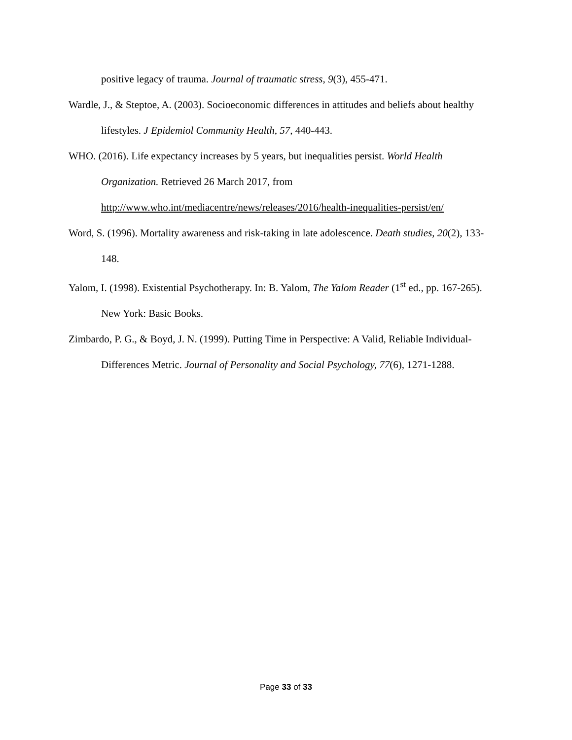positive legacy of trauma. Journal of traumatic stress, 9(3), 455-471.
Wardle, J., & Steptoe, A. (2003). Socioeconomic differences in attitudes and beliefs about healthy lifestyles. J Epidemiol Community Health, 57, 440-443.
WHO. (2016). Life expectancy increases by 5 years, but inequalities persist. World Health Organization. Retrieved 26 March 2017, from http://www.who.int/mediacentre/news/releases/2016/health-inequalities-persist/en/
Word, S. (1996). Mortality awareness and risk-taking in late adolescence. Death studies, 20(2), 133-148.
Yalom, I. (1998). Existential Psychotherapy. In: B. Yalom, The Yalom Reader (1<sup>st</sup> ed., pp. 167-265). New York: Basic Books.
Zimbardo, P. G., & Boyd, J. N. (1999). Putting Time in Perspective: A Valid, Reliable Individual-Differences Metric. Journal of Personality and Social Psychology, 77(6), 1271-1288.
Page 33 of 33